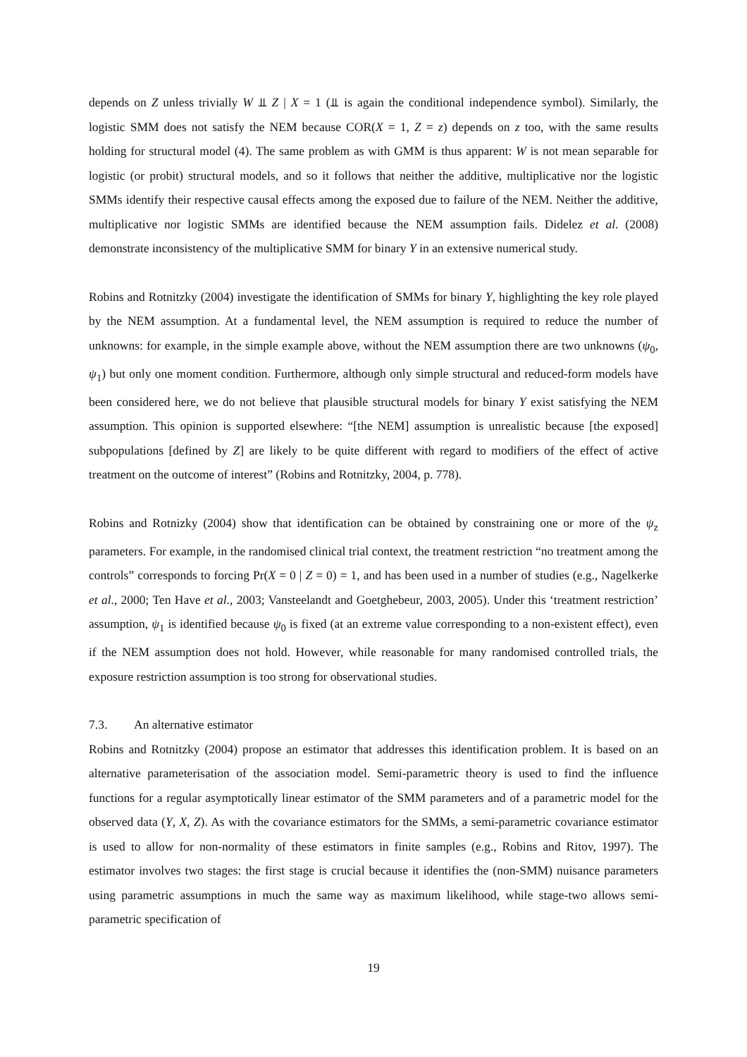depends on Z unless trivially W ⫫ Z | X = 1 (⫫ is again the conditional independence symbol). Similarly, the logistic SMM does not satisfy the NEM because COR(X = 1, Z = z) depends on z too, with the same results holding for structural model (4). The same problem as with GMM is thus apparent: W is not mean separable for logistic (or probit) structural models, and so it follows that neither the additive, multiplicative nor the logistic SMMs identify their respective causal effects among the exposed due to failure of the NEM. Neither the additive, multiplicative nor logistic SMMs are identified because the NEM assumption fails. Didelez et al. (2008) demonstrate inconsistency of the multiplicative SMM for binary Y in an extensive numerical study.
Robins and Rotnitzky (2004) investigate the identification of SMMs for binary Y, highlighting the key role played by the NEM assumption. At a fundamental level, the NEM assumption is required to reduce the number of unknowns: for example, in the simple example above, without the NEM assumption there are two unknowns (ψ<sub>0</sub>, ψ<sub>1</sub>) but only one moment condition. Furthermore, although only simple structural and reduced-form models have been considered here, we do not believe that plausible structural models for binary Y exist satisfying the NEM assumption. This opinion is supported elsewhere: “[the NEM] assumption is unrealistic because [the exposed] subpopulations [defined by Z] are likely to be quite different with regard to modifiers of the effect of active treatment on the outcome of interest” (Robins and Rotnitzky, 2004, p. 778).
Robins and Rotnizky (2004) show that identification can be obtained by constraining one or more of the ψ<sub>z</sub> parameters. For example, in the randomised clinical trial context, the treatment restriction “no treatment among the controls” corresponds to forcing Pr(X = 0 | Z = 0) = 1, and has been used in a number of studies (e.g., Nagelkerke et al., 2000; Ten Have et al., 2003; Vansteelandt and Goetghebeur, 2003, 2005). Under this ‘treatment restriction’ assumption, ψ<sub>1</sub> is identified because ψ<sub>0</sub> is fixed (at an extreme value corresponding to a non-existent effect), even if the NEM assumption does not hold. However, while reasonable for many randomised controlled trials, the exposure restriction assumption is too strong for observational studies.
7.3. An alternative estimator
Robins and Rotnitzky (2004) propose an estimator that addresses this identification problem. It is based on an alternative parameterisation of the association model. Semi-parametric theory is used to find the influence functions for a regular asymptotically linear estimator of the SMM parameters and of a parametric model for the observed data (Y, X, Z). As with the covariance estimators for the SMMs, a semi-parametric covariance estimator is used to allow for non-normality of these estimators in finite samples (e.g., Robins and Ritov, 1997). The estimator involves two stages: the first stage is crucial because it identifies the (non-SMM) nuisance parameters using parametric assumptions in much the same way as maximum likelihood, while stage-two allows semi-parametric specification of
19